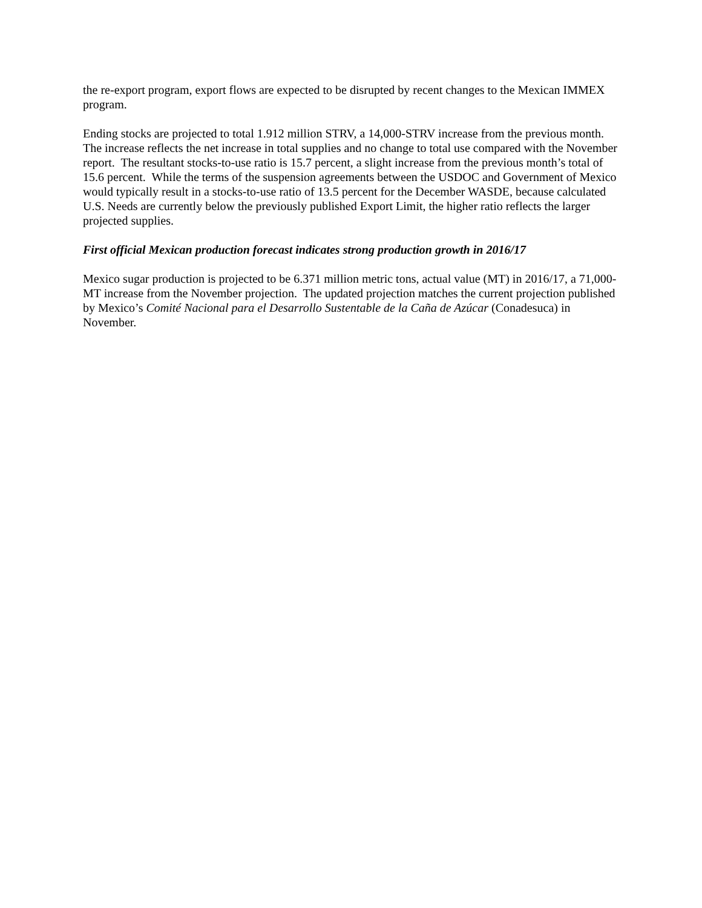the re-export program, export flows are expected to be disrupted by recent changes to the Mexican IMMEX program.
Ending stocks are projected to total 1.912 million STRV, a 14,000-STRV increase from the previous month. The increase reflects the net increase in total supplies and no change to total use compared with the November report. The resultant stocks-to-use ratio is 15.7 percent, a slight increase from the previous month’s total of 15.6 percent. While the terms of the suspension agreements between the USDOC and Government of Mexico would typically result in a stocks-to-use ratio of 13.5 percent for the December WASDE, because calculated U.S. Needs are currently below the previously published Export Limit, the higher ratio reflects the larger projected supplies.
First official Mexican production forecast indicates strong production growth in 2016/17
Mexico sugar production is projected to be 6.371 million metric tons, actual value (MT) in 2016/17, a 71,000-MT increase from the November projection. The updated projection matches the current projection published by Mexico’s Comité Nacional para el Desarrollo Sustentable de la Caña de Azúcar (Conadesuca) in November.